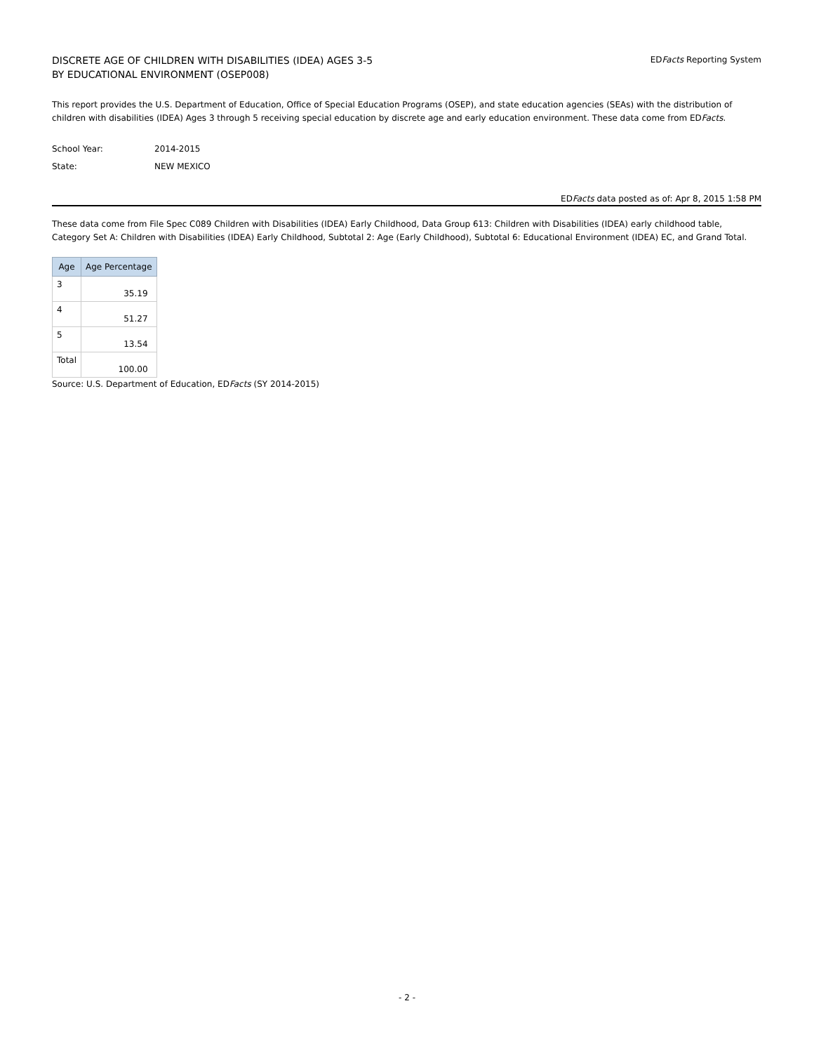DISCRETE AGE OF CHILDREN WITH DISABILITIES (IDEA) AGES 3-5
BY EDUCATIONAL ENVIRONMENT (OSEP008)
EDFacts Reporting System
This report provides the U.S. Department of Education, Office of Special Education Programs (OSEP), and state education agencies (SEAs) with the distribution of children with disabilities (IDEA) Ages 3 through 5 receiving special education by discrete age and early education environment. These data come from EDFacts.
School Year: 2014-2015
State: NEW MEXICO
EDFacts data posted as of: Apr 8, 2015 1:58 PM
These data come from File Spec C089 Children with Disabilities (IDEA) Early Childhood, Data Group 613: Children with Disabilities (IDEA) early childhood table, Category Set A: Children with Disabilities (IDEA) Early Childhood, Subtotal 2: Age (Early Childhood), Subtotal 6: Educational Environment (IDEA) EC, and Grand Total.
| Age | Age Percentage |
| --- | --- |
| 3 | 35.19 |
| 4 | 51.27 |
| 5 | 13.54 |
| Total | 100.00 |
Source: U.S. Department of Education, EDFacts (SY 2014-2015)
- 2 -